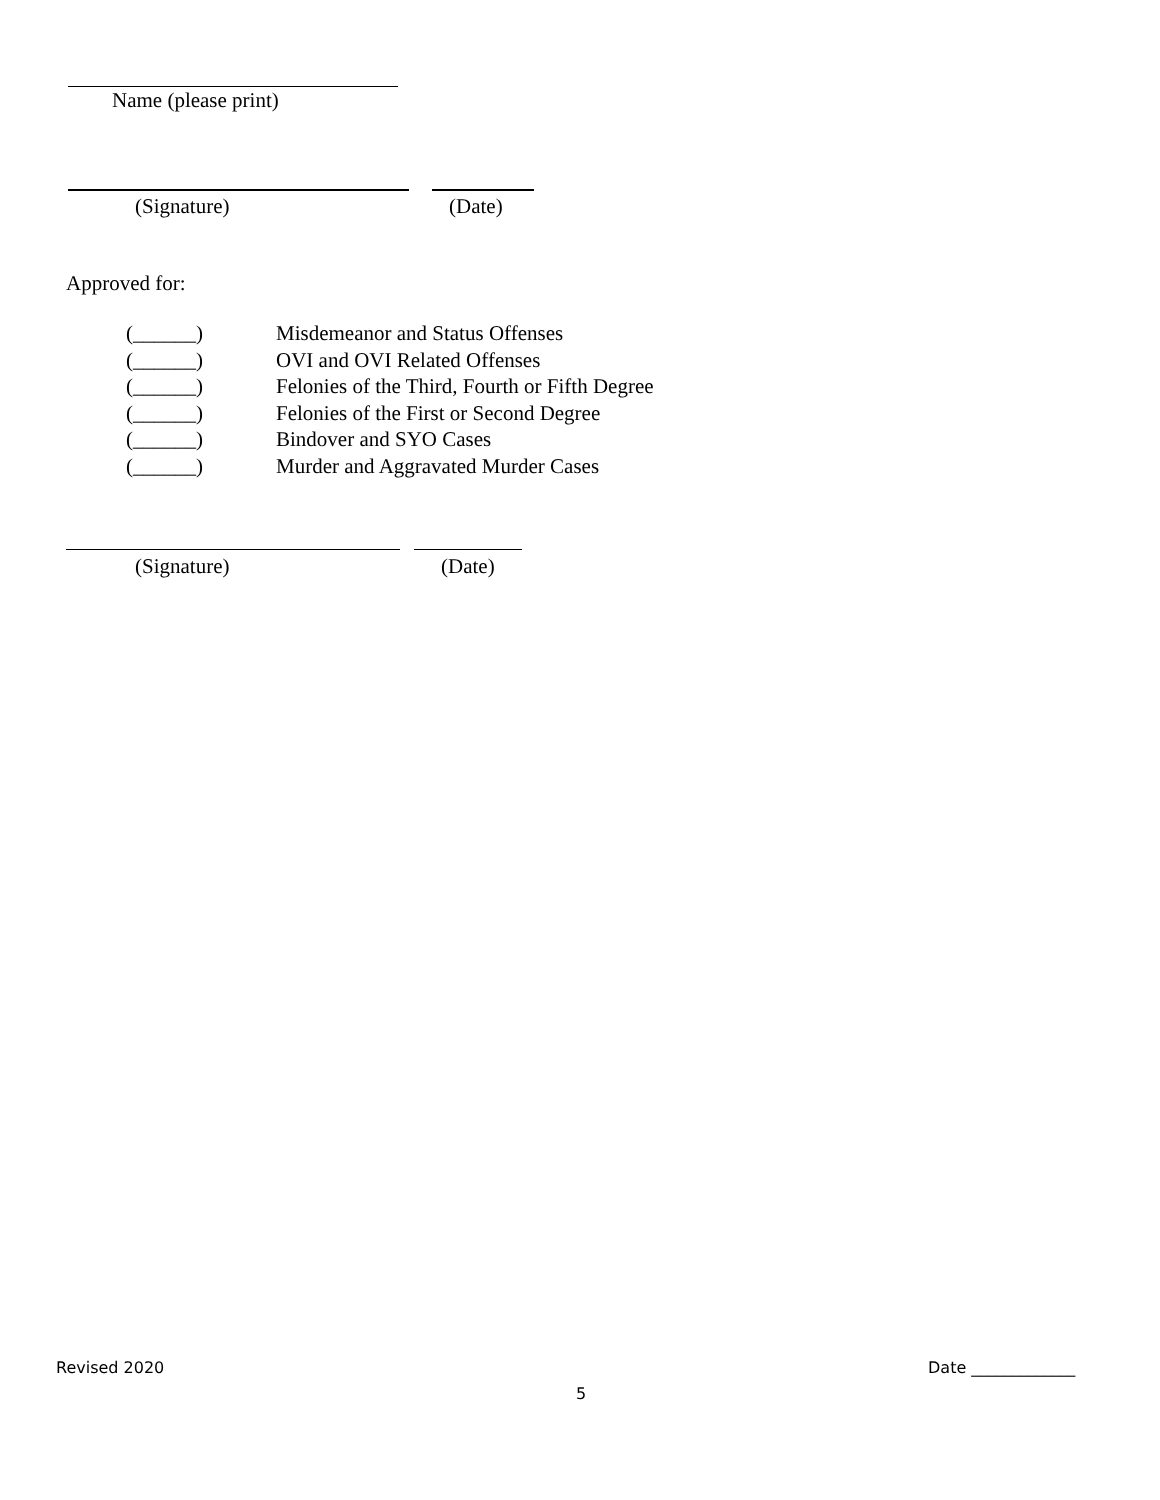Name (please print)
(Signature) (Date)
Approved for:
(______) Misdemeanor and Status Offenses
(______) OVI and OVI Related Offenses
(______) Felonies of the Third, Fourth or Fifth Degree
(______) Felonies of the First or Second Degree
(______) Bindover and SYO Cases
(______) Murder and Aggravated Murder Cases
(Signature) (Date)
Revised 2020 Date _____________
5